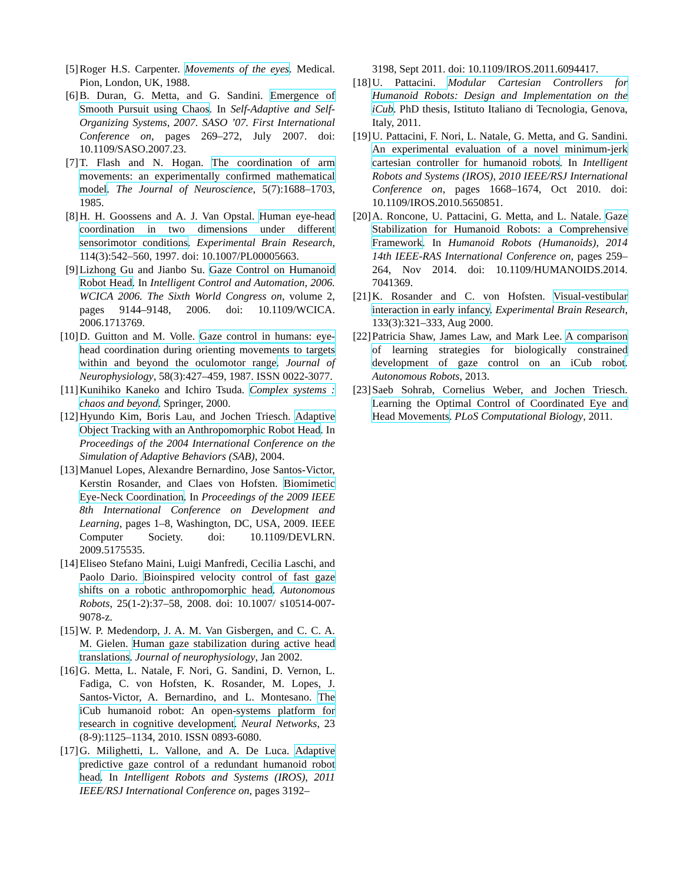[5] Roger H.S. Carpenter. Movements of the eyes. Medical. Pion, London, UK, 1988.
[6] B. Duran, G. Metta, and G. Sandini. Emergence of Smooth Pursuit using Chaos. In Self-Adaptive and Self-Organizing Systems, 2007. SASO ’07. First International Conference on, pages 269–272, July 2007. doi: 10.1109/SASO.2007.23.
[7] T. Flash and N. Hogan. The coordination of arm movements: an experimentally confirmed mathematical model. The Journal of Neuroscience, 5(7):1688–1703, 1985.
[8] H. H. Goossens and A. J. Van Opstal. Human eye-head coordination in two dimensions under different sensorimotor conditions. Experimental Brain Research, 114(3):542–560, 1997. doi: 10.1007/PL00005663.
[9] Lizhong Gu and Jianbo Su. Gaze Control on Humanoid Robot Head. In Intelligent Control and Automation, 2006. WCICA 2006. The Sixth World Congress on, volume 2, pages 9144–9148, 2006. doi: 10.1109/WCICA. 2006.1713769.
[10] D. Guitton and M. Volle. Gaze control in humans: eye-head coordination during orienting movements to targets within and beyond the oculomotor range. Journal of Neurophysiology, 58(3):427–459, 1987. ISSN 0022-3077.
[11] Kunihiko Kaneko and Ichiro Tsuda. Complex systems : chaos and beyond. Springer, 2000.
[12] Hyundo Kim, Boris Lau, and Jochen Triesch. Adaptive Object Tracking with an Anthropomorphic Robot Head. In Proceedings of the 2004 International Conference on the Simulation of Adaptive Behaviors (SAB), 2004.
[13] Manuel Lopes, Alexandre Bernardino, Jose Santos-Victor, Kerstin Rosander, and Claes von Hofsten. Biomimetic Eye-Neck Coordination. In Proceedings of the 2009 IEEE 8th International Conference on Development and Learning, pages 1–8, Washington, DC, USA, 2009. IEEE Computer Society. doi: 10.1109/DEVLRN. 2009.5175535.
[14] Eliseo Stefano Maini, Luigi Manfredi, Cecilia Laschi, and Paolo Dario. Bioinspired velocity control of fast gaze shifts on a robotic anthropomorphic head. Autonomous Robots, 25(1-2):37–58, 2008. doi: 10.1007/ s10514-007-9078-z.
[15] W. P. Medendorp, J. A. M. Van Gisbergen, and C. C. A. M. Gielen. Human gaze stabilization during active head translations. Journal of neurophysiology, Jan 2002.
[16] G. Metta, L. Natale, F. Nori, G. Sandini, D. Vernon, L. Fadiga, C. von Hofsten, K. Rosander, M. Lopes, J. Santos-Victor, A. Bernardino, and L. Montesano. The iCub humanoid robot: An open-systems platform for research in cognitive development. Neural Networks, 23 (8-9):1125–1134, 2010. ISSN 0893-6080.
[17] G. Milighetti, L. Vallone, and A. De Luca. Adaptive predictive gaze control of a redundant humanoid robot head. In Intelligent Robots and Systems (IROS), 2011 IEEE/RSJ International Conference on, pages 3192–
3198, Sept 2011. doi: 10.1109/IROS.2011.6094417.
[18] U. Pattacini. Modular Cartesian Controllers for Humanoid Robots: Design and Implementation on the iCub. PhD thesis, Istituto Italiano di Tecnologia, Genova, Italy, 2011.
[19] U. Pattacini, F. Nori, L. Natale, G. Metta, and G. Sandini. An experimental evaluation of a novel minimum-jerk cartesian controller for humanoid robots. In Intelligent Robots and Systems (IROS), 2010 IEEE/RSJ International Conference on, pages 1668–1674, Oct 2010. doi: 10.1109/IROS.2010.5650851.
[20] A. Roncone, U. Pattacini, G. Metta, and L. Natale. Gaze Stabilization for Humanoid Robots: a Comprehensive Framework. In Humanoid Robots (Humanoids), 2014 14th IEEE-RAS International Conference on, pages 259–264, Nov 2014. doi: 10.1109/HUMANOIDS.2014. 7041369.
[21] K. Rosander and C. von Hofsten. Visual-vestibular interaction in early infancy. Experimental Brain Research, 133(3):321–333, Aug 2000.
[22] Patricia Shaw, James Law, and Mark Lee. A comparison of learning strategies for biologically constrained development of gaze control on an iCub robot. Autonomous Robots, 2013.
[23] Saeb Sohrab, Cornelius Weber, and Jochen Triesch. Learning the Optimal Control of Coordinated Eye and Head Movements. PLoS Computational Biology, 2011.